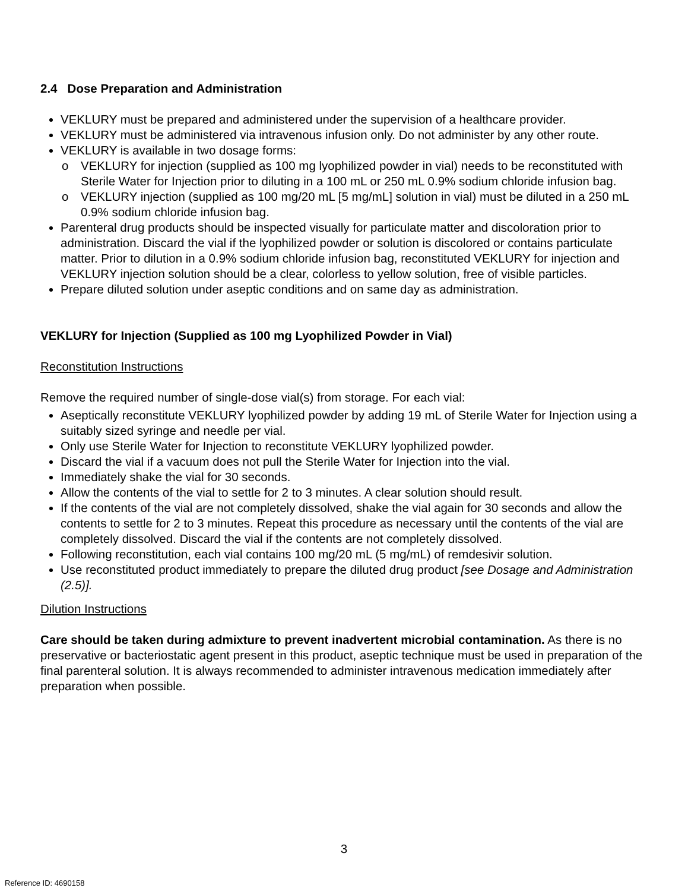2.4 Dose Preparation and Administration
VEKLURY must be prepared and administered under the supervision of a healthcare provider.
VEKLURY must be administered via intravenous infusion only. Do not administer by any other route.
VEKLURY is available in two dosage forms:
o VEKLURY for injection (supplied as 100 mg lyophilized powder in vial) needs to be reconstituted with Sterile Water for Injection prior to diluting in a 100 mL or 250 mL 0.9% sodium chloride infusion bag.
o VEKLURY injection (supplied as 100 mg/20 mL [5 mg/mL] solution in vial) must be diluted in a 250 mL 0.9% sodium chloride infusion bag.
Parenteral drug products should be inspected visually for particulate matter and discoloration prior to administration. Discard the vial if the lyophilized powder or solution is discolored or contains particulate matter. Prior to dilution in a 0.9% sodium chloride infusion bag, reconstituted VEKLURY for injection and VEKLURY injection solution should be a clear, colorless to yellow solution, free of visible particles.
Prepare diluted solution under aseptic conditions and on same day as administration.
VEKLURY for Injection (Supplied as 100 mg Lyophilized Powder in Vial)
Reconstitution Instructions
Remove the required number of single-dose vial(s) from storage. For each vial:
Aseptically reconstitute VEKLURY lyophilized powder by adding 19 mL of Sterile Water for Injection using a suitably sized syringe and needle per vial.
Only use Sterile Water for Injection to reconstitute VEKLURY lyophilized powder.
Discard the vial if a vacuum does not pull the Sterile Water for Injection into the vial.
Immediately shake the vial for 30 seconds.
Allow the contents of the vial to settle for 2 to 3 minutes. A clear solution should result.
If the contents of the vial are not completely dissolved, shake the vial again for 30 seconds and allow the contents to settle for 2 to 3 minutes. Repeat this procedure as necessary until the contents of the vial are completely dissolved. Discard the vial if the contents are not completely dissolved.
Following reconstitution, each vial contains 100 mg/20 mL (5 mg/mL) of remdesivir solution.
Use reconstituted product immediately to prepare the diluted drug product [see Dosage and Administration (2.5)].
Dilution Instructions
Care should be taken during admixture to prevent inadvertent microbial contamination. As there is no preservative or bacteriostatic agent present in this product, aseptic technique must be used in preparation of the final parenteral solution. It is always recommended to administer intravenous medication immediately after preparation when possible.
3
Reference ID: 4690158